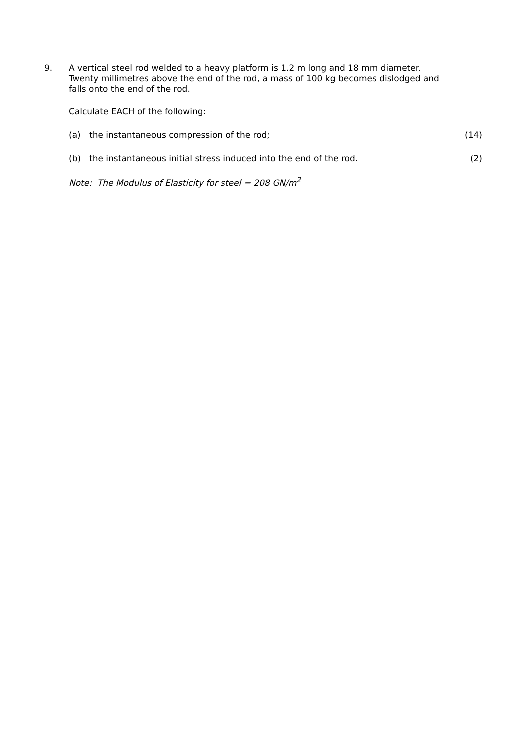9.
A vertical steel rod welded to a heavy platform is 1.2 m long and 18 mm diameter. Twenty millimetres above the end of the rod, a mass of 100 kg becomes dislodged and falls onto the end of the rod.
Calculate EACH of the following:
(a) the instantaneous compression of the rod; (14)
(b) the instantaneous initial stress induced into the end of the rod. (2)
Note: The Modulus of Elasticity for steel = 208 GN/m<sup>2</sup>